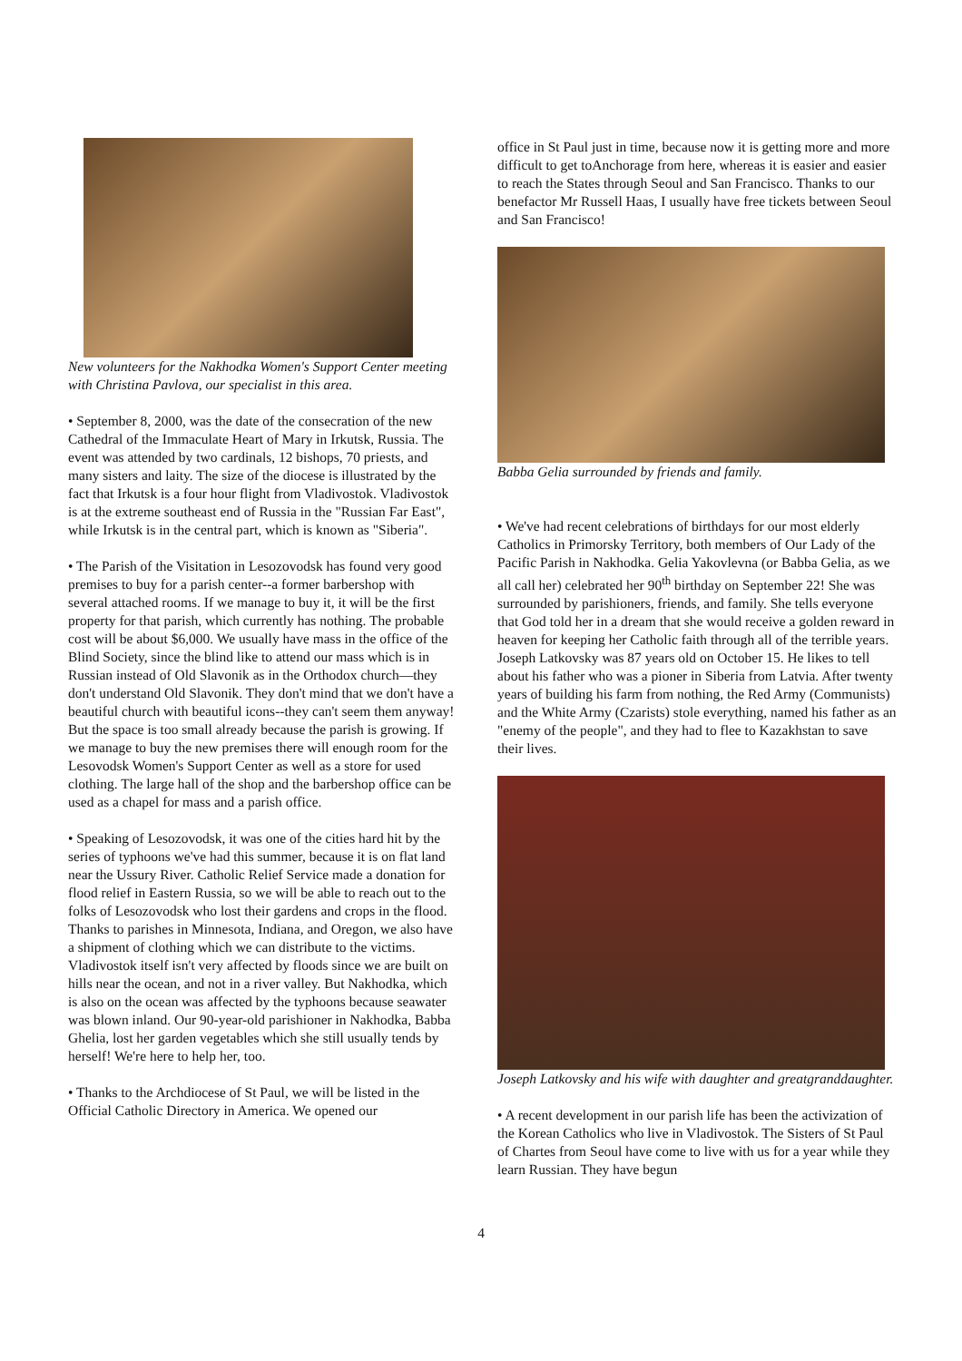New volunteers for the Nakhodka Women's Support Center meeting with Christina Pavlova, our specialist in this area.
• September 8, 2000, was the date of the consecration of the new Cathedral of the Immaculate Heart of Mary in Irkutsk, Russia. The event was attended by two cardinals, 12 bishops, 70 priests, and many sisters and laity. The size of the diocese is illustrated by the fact that Irkutsk is a four hour flight from Vladivostok. Vladivostok is at the extreme southeast end of Russia in the "Russian Far East", while Irkutsk is in the central part, which is known as "Siberia".
• The Parish of the Visitation in Lesozovodsk has found very good premises to buy for a parish center--a former barbershop with several attached rooms. If we manage to buy it, it will be the first property for that parish, which currently has nothing. The probable cost will be about $6,000. We usually have mass in the office of the Blind Society, since the blind like to attend our mass which is in Russian instead of Old Slavonik as in the Orthodox church—they don't understand Old Slavonik. They don't mind that we don't have a beautiful church with beautiful icons--they can't seem them anyway! But the space is too small already because the parish is growing. If we manage to buy the new premises there will enough room for the Lesovodsk Women's Support Center as well as a store for used clothing. The large hall of the shop and the barbershop office can be used as a chapel for mass and a parish office.
• Speaking of Lesozovodsk, it was one of the cities hard hit by the series of typhoons we've had this summer, because it is on flat land near the Ussury River. Catholic Relief Service made a donation for flood relief in Eastern Russia, so we will be able to reach out to the folks of Lesozovodsk who lost their gardens and crops in the flood. Thanks to parishes in Minnesota, Indiana, and Oregon, we also have a shipment of clothing which we can distribute to the victims. Vladivostok itself isn't very affected by floods since we are built on hills near the ocean, and not in a river valley. But Nakhodka, which is also on the ocean was affected by the typhoons because seawater was blown inland. Our 90-year-old parishioner in Nakhodka, Babba Ghelia, lost her garden vegetables which she still usually tends by herself! We're here to help her, too.
• Thanks to the Archdiocese of St Paul, we will be listed in the Official Catholic Directory in America. We opened our
office in St Paul just in time, because now it is getting more and more difficult to get toAnchorage from here, whereas it is easier and easier to reach the States through Seoul and San Francisco. Thanks to our benefactor Mr Russell Haas, I usually have free tickets between Seoul and San Francisco!
Babba Gelia surrounded by friends and family.
• We've had recent celebrations of birthdays for our most elderly Catholics in Primorsky Territory, both members of Our Lady of the Pacific Parish in Nakhodka. Gelia Yakovlevna (or Babba Gelia, as we all call her) celebrated her 90<sup>th</sup> birthday on September 22! She was surrounded by parishioners, friends, and family. She tells everyone that God told her in a dream that she would receive a golden reward in heaven for keeping her Catholic faith through all of the terrible years. Joseph Latkovsky was 87 years old on October 15. He likes to tell about his father who was a pioner in Siberia from Latvia. After twenty years of building his farm from nothing, the Red Army (Communists) and the White Army (Czarists) stole everything, named his father as an "enemy of the people", and they had to flee to Kazakhstan to save their lives.
Joseph Latkovsky and his wife with daughter and greatgranddaughter.
• A recent development in our parish life has been the activization of the Korean Catholics who live in Vladivostok. The Sisters of St Paul of Chartes from Seoul have come to live with us for a year while they learn Russian. They have begun
4